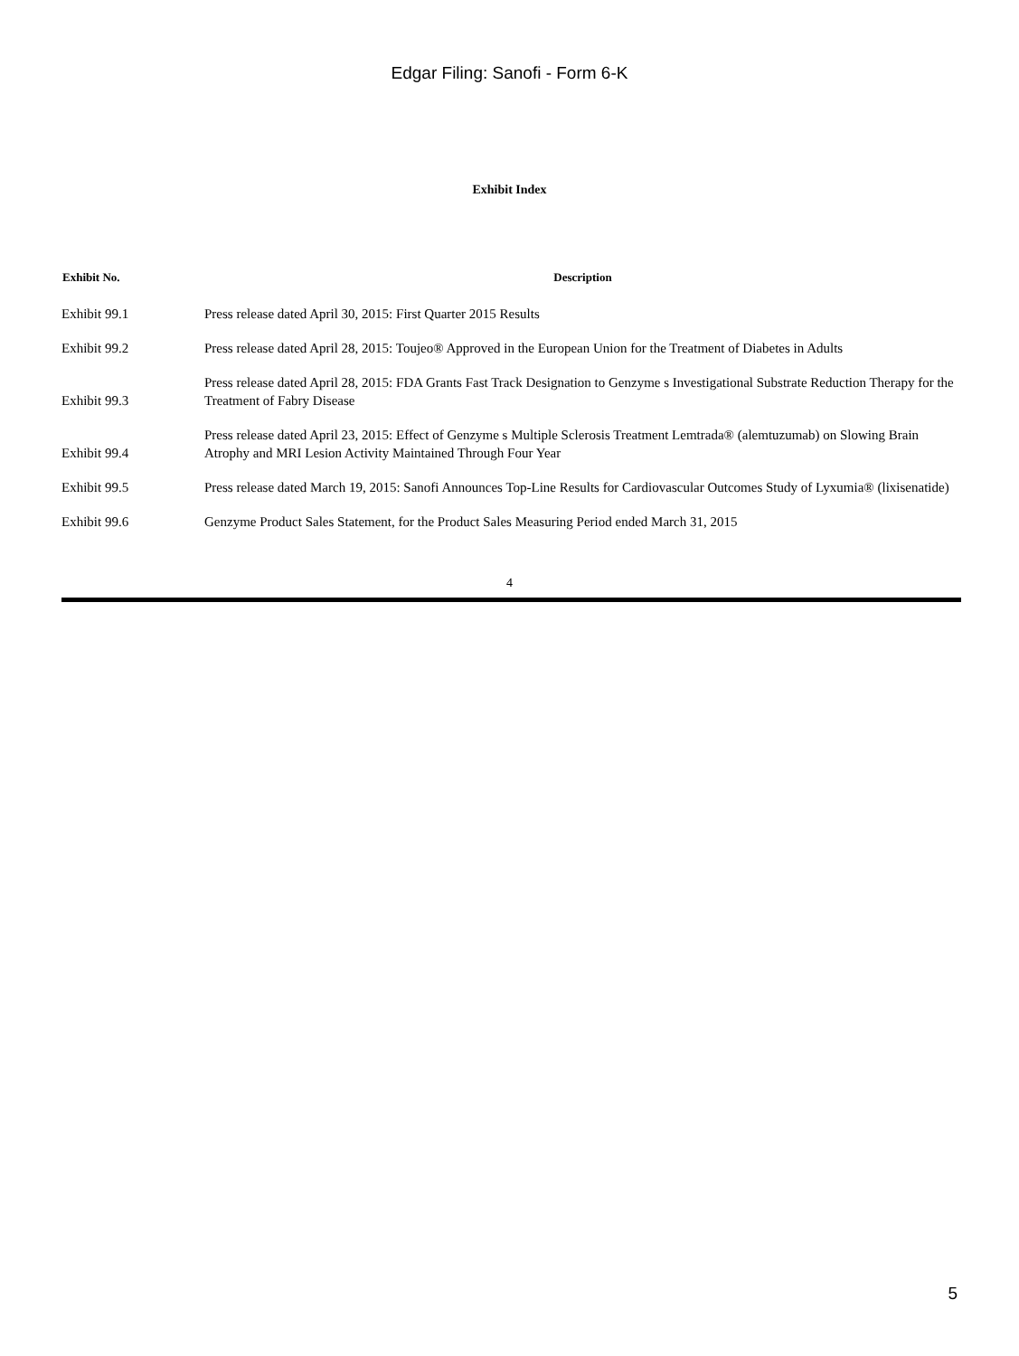Edgar Filing: Sanofi - Form 6-K
Exhibit Index
| Exhibit No. | Description |
| --- | --- |
| Exhibit 99.1 | Press release dated April 30, 2015: First Quarter 2015 Results |
| Exhibit 99.2 | Press release dated April 28, 2015: Toujeo® Approved in the European Union for the Treatment of Diabetes in Adults |
| Exhibit 99.3 | Press release dated April 28, 2015: FDA Grants Fast Track Designation to Genzyme s Investigational Substrate Reduction Therapy for the Treatment of Fabry Disease |
| Exhibit 99.4 | Press release dated April 23, 2015: Effect of Genzyme s Multiple Sclerosis Treatment Lemtrada® (alemtuzumab) on Slowing Brain Atrophy and MRI Lesion Activity Maintained Through Four Year |
| Exhibit 99.5 | Press release dated March 19, 2015: Sanofi Announces Top-Line Results for Cardiovascular Outcomes Study of Lyxumia® (lixisenatide) |
| Exhibit 99.6 | Genzyme Product Sales Statement, for the Product Sales Measuring Period ended March 31, 2015 |
4
5